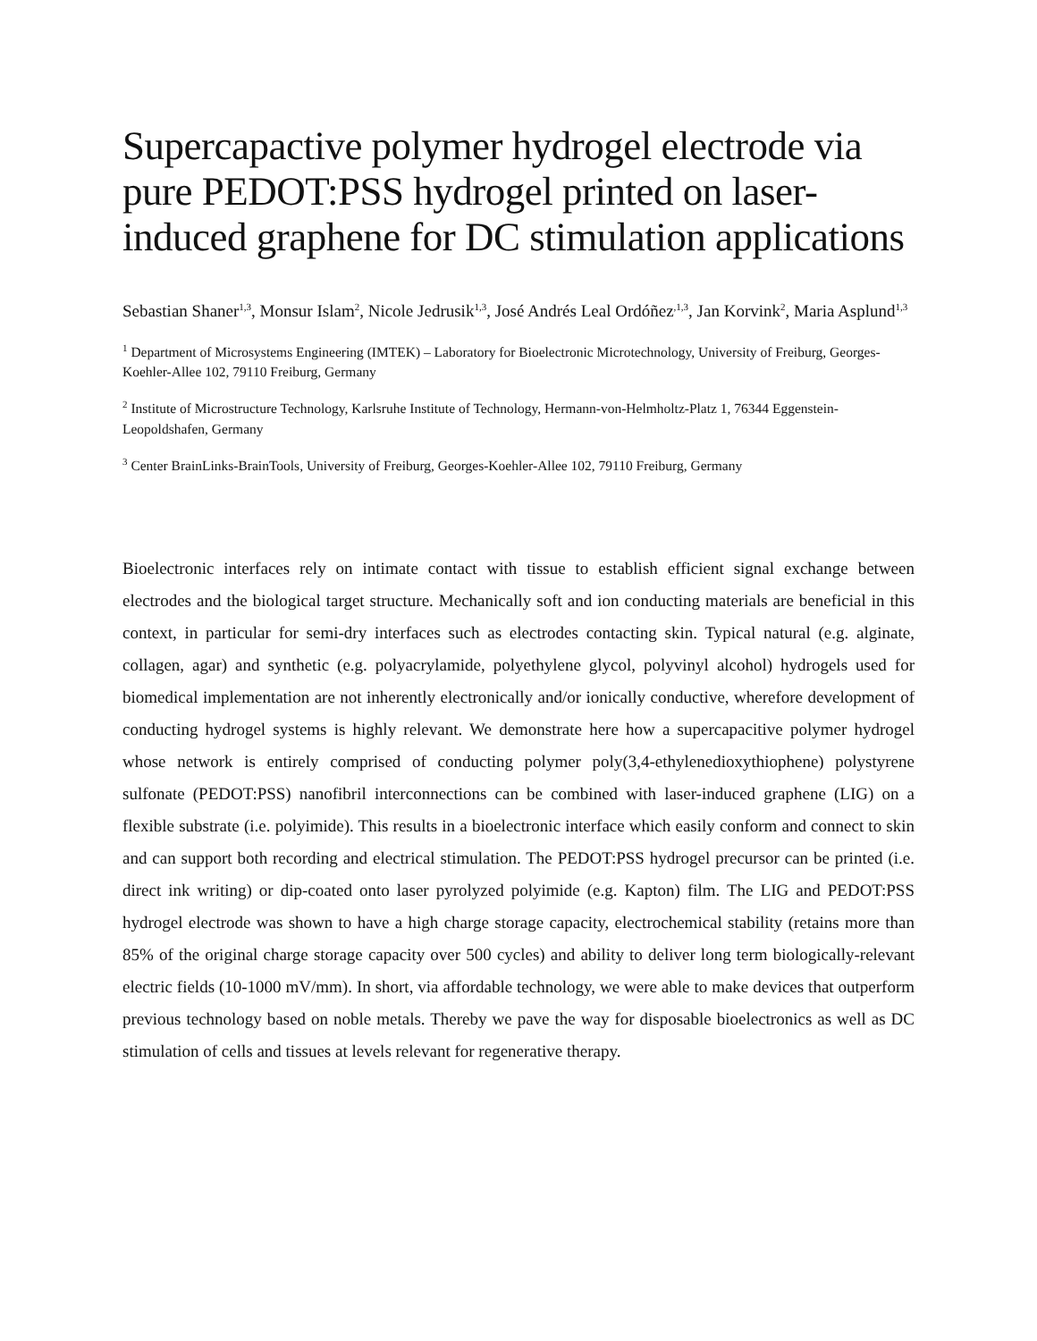Supercapactive polymer hydrogel electrode via pure PEDOT:PSS hydrogel printed on laser-induced graphene for DC stimulation applications
Sebastian Shaner<sup>1,3</sup>, Monsur Islam<sup>2</sup>, Nicole Jedrusik<sup>1,3</sup>, José Andrés Leal Ordóñez<sup>,1,3</sup>, Jan Korvink<sup>2</sup>, Maria Asplund<sup>1,3</sup>
<sup>1</sup> Department of Microsystems Engineering (IMTEK) – Laboratory for Bioelectronic Microtechnology, University of Freiburg, Georges-Koehler-Allee 102, 79110 Freiburg, Germany
<sup>2</sup> Institute of Microstructure Technology, Karlsruhe Institute of Technology, Hermann-von-Helmholtz-Platz 1, 76344 Eggenstein-Leopoldshafen, Germany
<sup>3</sup> Center BrainLinks-BrainTools, University of Freiburg, Georges-Koehler-Allee 102, 79110 Freiburg, Germany
Bioelectronic interfaces rely on intimate contact with tissue to establish efficient signal exchange between electrodes and the biological target structure. Mechanically soft and ion conducting materials are beneficial in this context, in particular for semi-dry interfaces such as electrodes contacting skin. Typical natural (e.g. alginate, collagen, agar) and synthetic (e.g. polyacrylamide, polyethylene glycol, polyvinyl alcohol) hydrogels used for biomedical implementation are not inherently electronically and/or ionically conductive, wherefore development of conducting hydrogel systems is highly relevant. We demonstrate here how a supercapacitive polymer hydrogel whose network is entirely comprised of conducting polymer poly(3,4-ethylenedioxythiophene) polystyrene sulfonate (PEDOT:PSS) nanofibril interconnections can be combined with laser-induced graphene (LIG) on a flexible substrate (i.e. polyimide). This results in a bioelectronic interface which easily conform and connect to skin and can support both recording and electrical stimulation. The PEDOT:PSS hydrogel precursor can be printed (i.e. direct ink writing) or dip-coated onto laser pyrolyzed polyimide (e.g. Kapton) film. The LIG and PEDOT:PSS hydrogel electrode was shown to have a high charge storage capacity, electrochemical stability (retains more than 85% of the original charge storage capacity over 500 cycles) and ability to deliver long term biologically-relevant electric fields (10-1000 mV/mm). In short, via affordable technology, we were able to make devices that outperform previous technology based on noble metals. Thereby we pave the way for disposable bioelectronics as well as DC stimulation of cells and tissues at levels relevant for regenerative therapy.